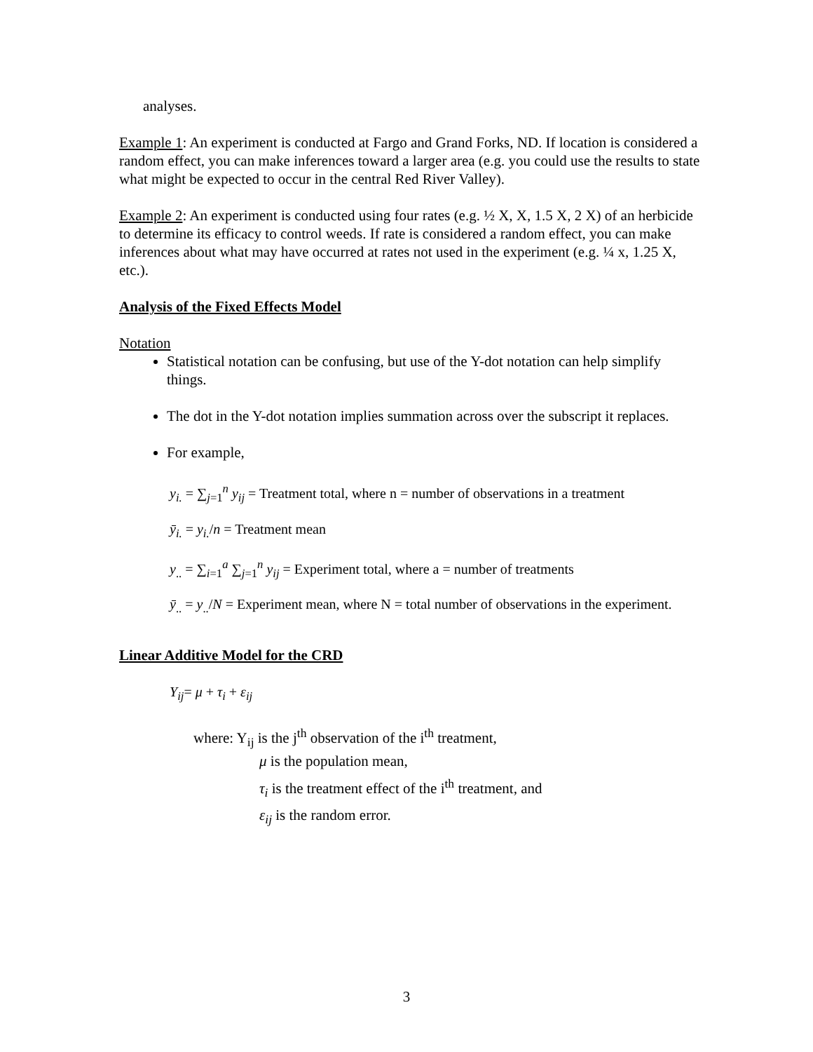analyses.
Example 1: An experiment is conducted at Fargo and Grand Forks, ND. If location is considered a random effect, you can make inferences toward a larger area (e.g. you could use the results to state what might be expected to occur in the central Red River Valley).
Example 2: An experiment is conducted using four rates (e.g. ½ X, X, 1.5 X, 2 X) of an herbicide to determine its efficacy to control weeds. If rate is considered a random effect, you can make inferences about what may have occurred at rates not used in the experiment (e.g. ¼ x, 1.25 X, etc.).
Analysis of the Fixed Effects Model
Notation
Statistical notation can be confusing, but use of the Y-dot notation can help simplify things.
The dot in the Y-dot notation implies summation across over the subscript it replaces.
For example,
y<sub>i.</sub> = ∑<sub>j=1</sub><sup>n</sup> y<sub>ij</sub> = Treatment total, where n = number of observations in a treatment
ȳ<sub>i.</sub> = y<sub>i.</sub>/n = Treatment mean
y<sub>..</sub> = ∑<sub>i=1</sub><sup>a</sup> ∑<sub>j=1</sub><sup>n</sup> y<sub>ij</sub> = Experiment total, where a = number of treatments
ȳ<sub>..</sub> = y<sub>..</sub>/N = Experiment mean, where N = total number of observations in the experiment.
Linear Additive Model for the CRD
Y<sub>ij</sub>= μ + τ<sub>i</sub> + ε<sub>ij</sub>
where: Y<sub>ij</sub> is the j<sup>th</sup> observation of the i<sup>th</sup> treatment,
μ is the population mean,
τ<sub>i</sub> is the treatment effect of the i<sup>th</sup> treatment, and
ε<sub>ij</sub> is the random error.
3